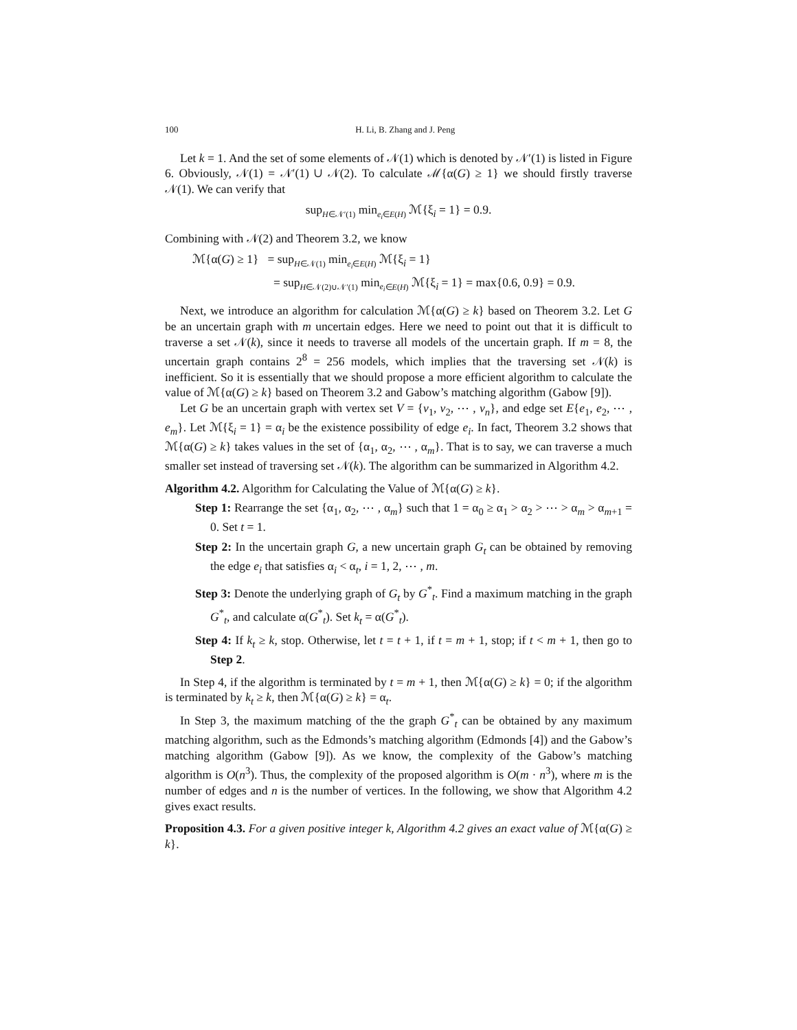100 H. Li, B. Zhang and J. Peng
Let k = 1. And the set of some elements of 𝒩(1) which is denoted by 𝒩′(1) is listed in Figure 6. Obviously, 𝒩(1) = 𝒩′(1) ∪ 𝒩(2). To calculate ℳ{α(G) ≥ 1} we should firstly traverse 𝒩(1). We can verify that
sup<sub>H∈𝒩′(1)</sub> min<sub>e<sub>i</sub>∈E(H)</sub> ℳ{ξ<sub>i</sub> = 1} = 0.9.
Combining with 𝒩(2) and Theorem 3.2, we know
ℳ{α(G) ≥ 1} = sup<sub>H∈𝒩(1)</sub> min<sub>e<sub>i</sub>∈E(H)</sub> ℳ{ξ<sub>i</sub> = 1}
= sup<sub>H∈𝒩(2)∪𝒩′(1)</sub> min<sub>e<sub>i</sub>∈E(H)</sub> ℳ{ξ<sub>i</sub> = 1} = max{0.6, 0.9} = 0.9.
Next, we introduce an algorithm for calculation ℳ{α(G) ≥ k} based on Theorem 3.2. Let G be an uncertain graph with m uncertain edges. Here we need to point out that it is difficult to traverse a set 𝒩(k), since it needs to traverse all models of the uncertain graph. If m = 8, the uncertain graph contains 2<sup>8</sup> = 256 models, which implies that the traversing set 𝒩(k) is inefficient. So it is essentially that we should propose a more efficient algorithm to calculate the value of ℳ{α(G) ≥ k} based on Theorem 3.2 and Gabow’s matching algorithm (Gabow [9]).
Let G be an uncertain graph with vertex set V = {v<sub>1</sub>, v<sub>2</sub>, ⋯ , v<sub>n</sub>}, and edge set E{e<sub>1</sub>, e<sub>2</sub>, ⋯ , e<sub>m</sub>}. Let ℳ{ξ<sub>i</sub> = 1} = α<sub>i</sub> be the existence possibility of edge e<sub>i</sub>. In fact, Theorem 3.2 shows that ℳ{α(G) ≥ k} takes values in the set of {α<sub>1</sub>, α<sub>2</sub>, ⋯ , α<sub>m</sub>}. That is to say, we can traverse a much smaller set instead of traversing set 𝒩(k). The algorithm can be summarized in Algorithm 4.2.
Algorithm 4.2. Algorithm for Calculating the Value of ℳ{α(G) ≥ k}.
Step 1: Rearrange the set {α<sub>1</sub>, α<sub>2</sub>, ⋯ , α<sub>m</sub>} such that 1 = α<sub>0</sub> ≥ α<sub>1</sub> > α<sub>2</sub> > ⋯ > α<sub>m</sub> > α<sub>m+1</sub> = 0. Set t = 1.
Step 2: In the uncertain graph G, a new uncertain graph G<sub>t</sub> can be obtained by removing the edge e<sub>i</sub> that satisfies α<sub>i</sub> < α<sub>t</sub>, i = 1, 2, ⋯ , m.
Step 3: Denote the underlying graph of G<sub>t</sub> by G<sup>*</sup><sub>t</sub>. Find a maximum matching in the graph G<sup>*</sup><sub>t</sub>, and calculate α(G<sup>*</sup><sub>t</sub>). Set k<sub>t</sub> = α(G<sup>*</sup><sub>t</sub>).
Step 4: If k<sub>t</sub> ≥ k, stop. Otherwise, let t = t + 1, if t = m + 1, stop; if t < m + 1, then go to Step 2.
In Step 4, if the algorithm is terminated by t = m + 1, then ℳ{α(G) ≥ k} = 0; if the algorithm is terminated by k<sub>t</sub> ≥ k, then ℳ{α(G) ≥ k} = α<sub>t</sub>.
In Step 3, the maximum matching of the the graph G<sup>*</sup><sub>t</sub> can be obtained by any maximum matching algorithm, such as the Edmonds’s matching algorithm (Edmonds [4]) and the Gabow’s matching algorithm (Gabow [9]). As we know, the complexity of the Gabow’s matching algorithm is O(n<sup>3</sup>). Thus, the complexity of the proposed algorithm is O(m · n<sup>3</sup>), where m is the number of edges and n is the number of vertices. In the following, we show that Algorithm 4.2 gives exact results.
Proposition 4.3. For a given positive integer k, Algorithm 4.2 gives an exact value of ℳ{α(G) ≥ k}.